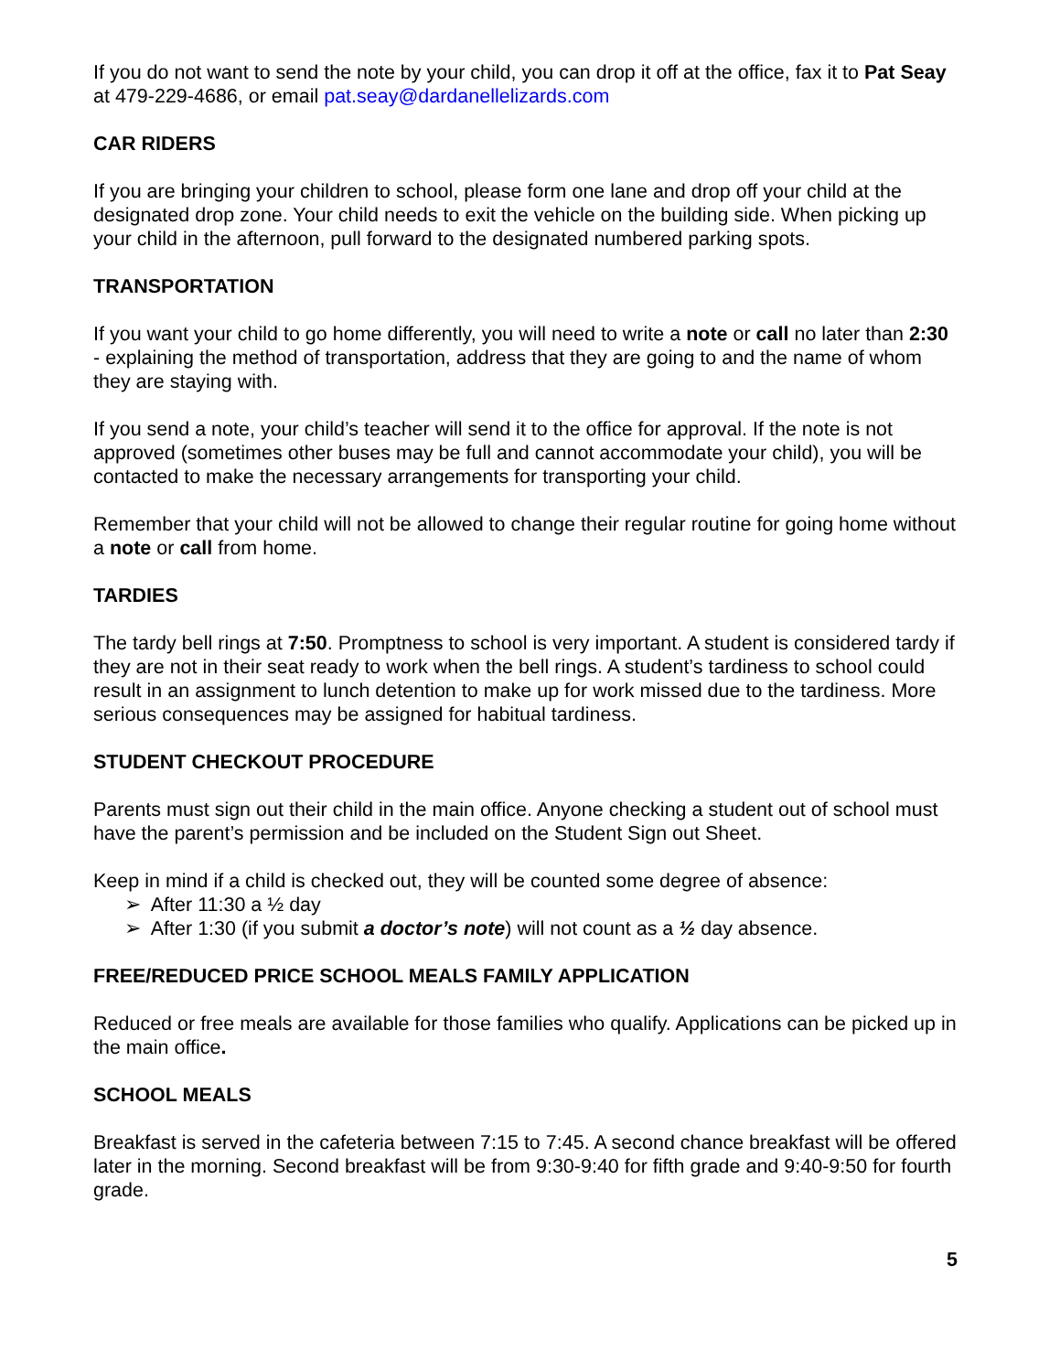If you do not want to send the note by your child, you can drop it off at the office, fax it to Pat Seay at 479-229-4686, or email pat.seay@dardanellelizards.com
CAR RIDERS
If you are bringing your children to school, please form one lane and drop off your child at the designated drop zone. Your child needs to exit the vehicle on the building side. When picking up your child in the afternoon, pull forward to the designated numbered parking spots.
TRANSPORTATION
If you want your child to go home differently, you will need to write a note or call no later than 2:30 - explaining the method of transportation, address that they are going to and the name of whom they are staying with.
If you send a note, your child’s teacher will send it to the office for approval. If the note is not approved (sometimes other buses may be full and cannot accommodate your child), you will be contacted to make the necessary arrangements for transporting your child.
Remember that your child will not be allowed to change their regular routine for going home without a note or call from home.
TARDIES
The tardy bell rings at 7:50. Promptness to school is very important. A student is considered tardy if they are not in their seat ready to work when the bell rings. A student’s tardiness to school could result in an assignment to lunch detention to make up for work missed due to the tardiness. More serious consequences may be assigned for habitual tardiness.
STUDENT CHECKOUT PROCEDURE
Parents must sign out their child in the main office. Anyone checking a student out of school must have the parent’s permission and be included on the Student Sign out Sheet.
Keep in mind if a child is checked out, they will be counted some degree of absence:
➢ After 11:30 a ½ day
➢ After 1:30 (if you submit a doctor’s note) will not count as a ½ day absence.
FREE/REDUCED PRICE SCHOOL MEALS FAMILY APPLICATION
Reduced or free meals are available for those families who qualify. Applications can be picked up in the main office.
SCHOOL MEALS
Breakfast is served in the cafeteria between 7:15 to 7:45. A second chance breakfast will be offered later in the morning. Second breakfast will be from 9:30-9:40 for fifth grade and 9:40-9:50 for fourth grade.
5